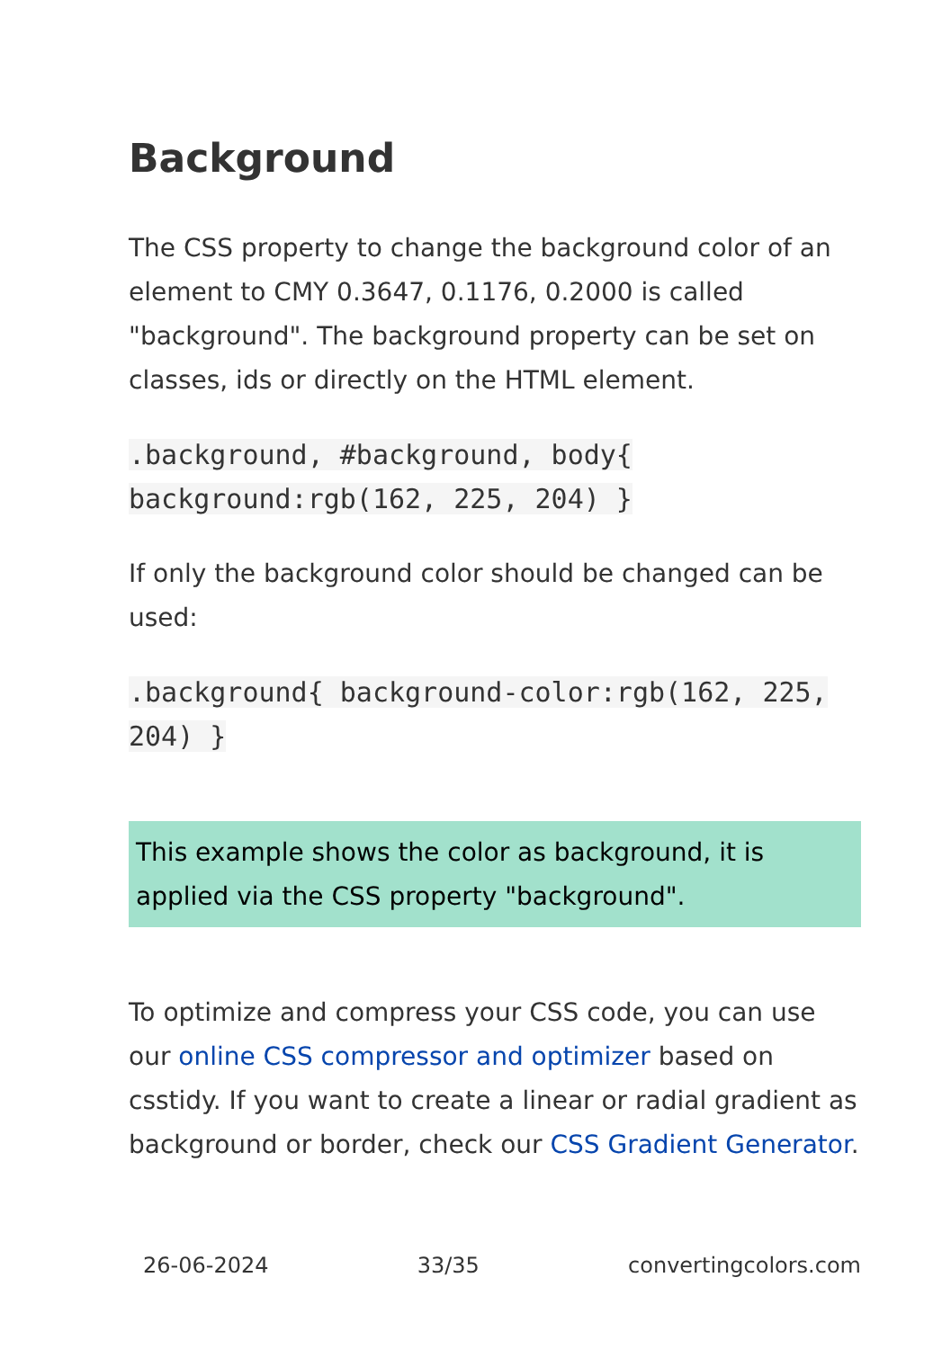Background
The CSS property to change the background color of an element to CMY 0.3647, 0.1176, 0.2000 is called "background". The background property can be set on classes, ids or directly on the HTML element.
.background, #background, body{ background:rgb(162, 225, 204) }
If only the background color should be changed can be used:
.background{ background-color:rgb(162, 225, 204) }
This example shows the color as background, it is applied via the CSS property "background".
To optimize and compress your CSS code, you can use our online CSS compressor and optimizer based on csstidy. If you want to create a linear or radial gradient as background or border, check our CSS Gradient Generator.
26-06-2024 33/35 convertingcolors.com